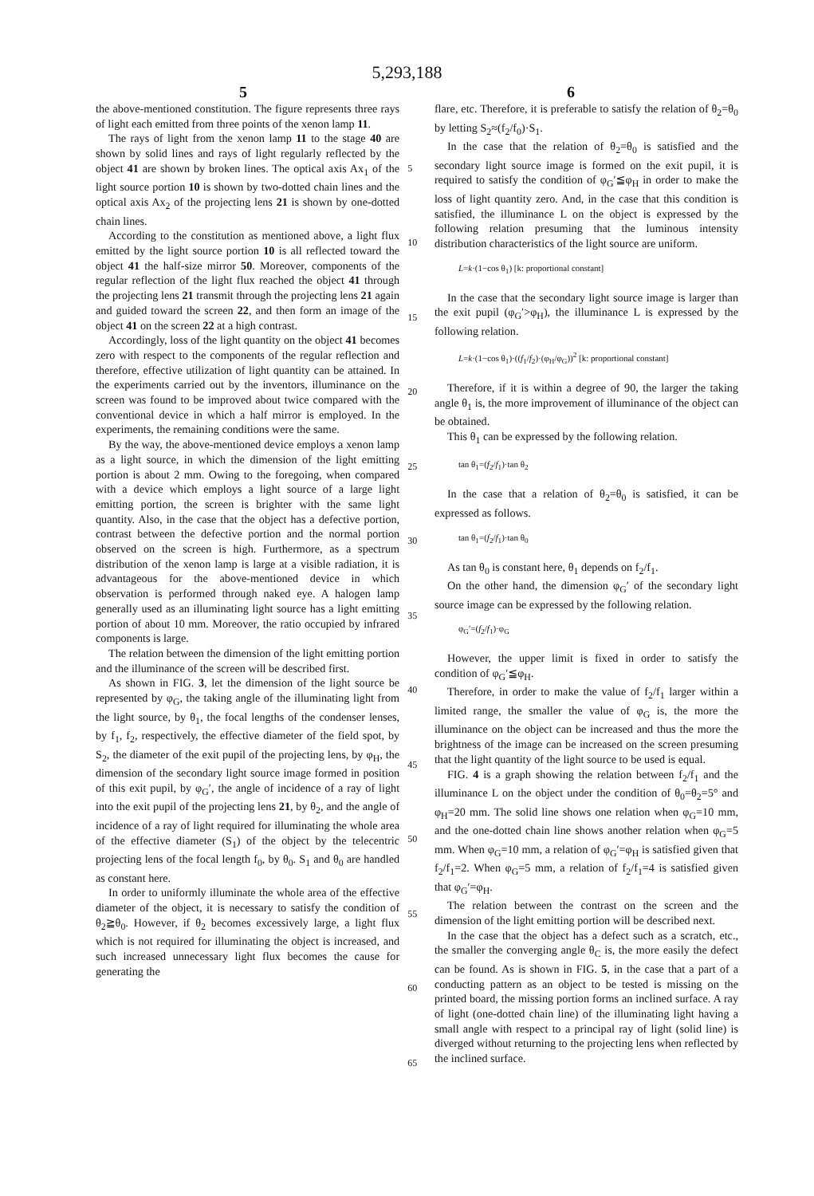5,293,188
5 6
the above-mentioned constitution. The figure represents three rays of light each emitted from three points of the xenon lamp 11.
The rays of light from the xenon lamp 11 to the stage 40 are shown by solid lines and rays of light regularly reflected by the object 41 are shown by broken lines. The optical axis Ax<sub>1</sub> of the light source portion 10 is shown by two-dotted chain lines and the optical axis Ax<sub>2</sub> of the projecting lens 21 is shown by one-dotted chain lines.
According to the constitution as mentioned above, a light flux emitted by the light source portion 10 is all reflected toward the object 41 the half-size mirror 50. Moreover, components of the regular reflection of the light flux reached the object 41 through the projecting lens 21 transmit through the projecting lens 21 again and guided toward the screen 22, and then form an image of the object 41 on the screen 22 at a high contrast.
Accordingly, loss of the light quantity on the object 41 becomes zero with respect to the components of the regular reflection and therefore, effective utilization of light quantity can be attained. In the experiments carried out by the inventors, illuminance on the screen was found to be improved about twice compared with the conventional device in which a half mirror is employed. In the experiments, the remaining conditions were the same.
By the way, the above-mentioned device employs a xenon lamp as a light source, in which the dimension of the light emitting portion is about 2 mm. Owing to the foregoing, when compared with a device which employs a light source of a large light emitting portion, the screen is brighter with the same light quantity. Also, in the case that the object has a defective portion, contrast between the defective portion and the normal portion observed on the screen is high. Furthermore, as a spectrum distribution of the xenon lamp is large at a visible radiation, it is advantageous for the above-mentioned device in which observation is performed through naked eye. A halogen lamp generally used as an illuminating light source has a light emitting portion of about 10 mm. Moreover, the ratio occupied by infrared components is large.
The relation between the dimension of the light emitting portion and the illuminance of the screen will be described first.
As shown in FIG. 3, let the dimension of the light source be represented by φ<sub>G</sub>, the taking angle of the illuminating light from the light source, by θ<sub>1</sub>, the focal lengths of the condenser lenses, by f<sub>1</sub>, f<sub>2</sub>, respectively, the effective diameter of the field spot, by S<sub>2</sub>, the diameter of the exit pupil of the projecting lens, by φ<sub>H</sub>, the dimension of the secondary light source image formed in position of this exit pupil, by φ<sub>G</sub>′, the angle of incidence of a ray of light into the exit pupil of the projecting lens 21, by θ<sub>2</sub>, and the angle of incidence of a ray of light required for illuminating the whole area of the effective diameter (S<sub>1</sub>) of the object by the telecentric projecting lens of the focal length f<sub>0</sub>, by θ<sub>0</sub>. S<sub>1</sub> and θ<sub>0</sub> are handled as constant here.
In order to uniformly illuminate the whole area of the effective diameter of the object, it is necessary to satisfy the condition of θ<sub>2</sub>≧θ<sub>0</sub>. However, if θ<sub>2</sub> becomes excessively large, a light flux which is not required for illuminating the object is increased, and such increased unnecessary light flux becomes the cause for generating the
5
10
15
20
25
30
35
40
45
50
55
60
65
flare, etc. Therefore, it is preferable to satisfy the relation of θ<sub>2</sub>=θ<sub>0</sub> by letting S<sub>2</sub>≈(f<sub>2</sub>/f<sub>0</sub>)·S<sub>1</sub>.
In the case that the relation of θ<sub>2</sub>=θ<sub>0</sub> is satisfied and the secondary light source image is formed on the exit pupil, it is required to satisfy the condition of φ<sub>G</sub>′≦φ<sub>H</sub> in order to make the loss of light quantity zero. And, in the case that this condition is satisfied, the illuminance L on the object is expressed by the following relation presuming that the luminous intensity distribution characteristics of the light source are uniform.
L=k·(1−cos θ<sub>1</sub>) [k: proportional constant]
In the case that the secondary light source image is larger than the exit pupil (φ<sub>G</sub>′>φ<sub>H</sub>), the illuminance L is expressed by the following relation.
L=k·(1−cos θ<sub>1</sub>)·((f<sub>1</sub>/f<sub>2</sub>)·(φ<sub>H</sub>/φ<sub>G</sub>))<sup>2</sup> [k: proportional constant]
Therefore, if it is within a degree of 90, the larger the taking angle θ<sub>1</sub> is, the more improvement of illuminance of the object can be obtained.
This θ<sub>1</sub> can be expressed by the following relation.
tan θ<sub>1</sub>=(f<sub>2</sub>/f<sub>1</sub>)·tan θ<sub>2</sub>
In the case that a relation of θ<sub>2</sub>=θ<sub>0</sub> is satisfied, it can be expressed as follows.
tan θ<sub>1</sub>=(f<sub>2</sub>/f<sub>1</sub>)·tan θ<sub>0</sub>
As tan θ<sub>0</sub> is constant here, θ<sub>1</sub> depends on f<sub>2</sub>/f<sub>1</sub>.
On the other hand, the dimension φ<sub>G</sub>′ of the secondary light source image can be expressed by the following relation.
φ<sub>G</sub>′=(f<sub>2</sub>/f<sub>1</sub>)·φ<sub>G</sub>
However, the upper limit is fixed in order to satisfy the condition of φ<sub>G</sub>′≦φ<sub>H</sub>.
Therefore, in order to make the value of f<sub>2</sub>/f<sub>1</sub> larger within a limited range, the smaller the value of φ<sub>G</sub> is, the more the illuminance on the object can be increased and thus the more the brightness of the image can be increased on the screen presuming that the light quantity of the light source to be used is equal.
FIG. 4 is a graph showing the relation between f<sub>2</sub>/f<sub>1</sub> and the illuminance L on the object under the condition of θ<sub>0</sub>=θ<sub>2</sub>=5° and φ<sub>H</sub>=20 mm. The solid line shows one relation when φ<sub>G</sub>=10 mm, and the one-dotted chain line shows another relation when φ<sub>G</sub>=5 mm. When φ<sub>G</sub>=10 mm, a relation of φ<sub>G</sub>′=φ<sub>H</sub> is satisfied given that f<sub>2</sub>/f<sub>1</sub>=2. When φ<sub>G</sub>=5 mm, a relation of f<sub>2</sub>/f<sub>1</sub>=4 is satisfied given that φ<sub>G</sub>′=φ<sub>H</sub>.
The relation between the contrast on the screen and the dimension of the light emitting portion will be described next.
In the case that the object has a defect such as a scratch, etc., the smaller the converging angle θ<sub>C</sub> is, the more easily the defect can be found. As is shown in FIG. 5, in the case that a part of a conducting pattern as an object to be tested is missing on the printed board, the missing portion forms an inclined surface. A ray of light (one-dotted chain line) of the illuminating light having a small angle with respect to a principal ray of light (solid line) is diverged without returning to the projecting lens when reflected by the inclined surface.